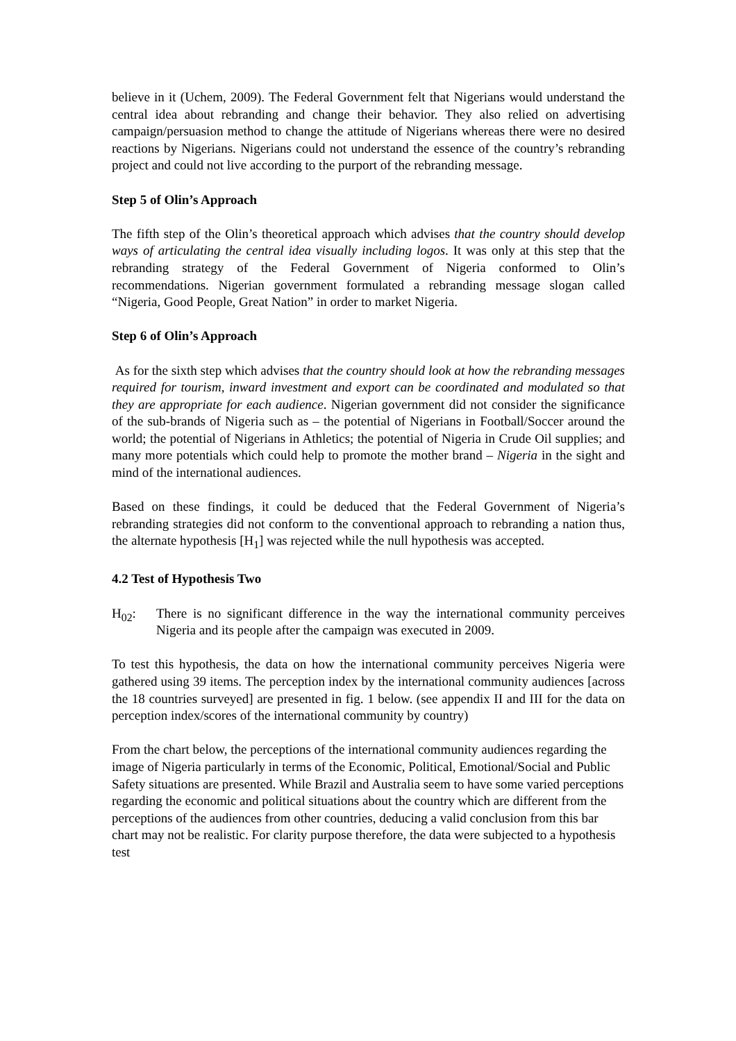believe in it (Uchem, 2009). The Federal Government felt that Nigerians would understand the central idea about rebranding and change their behavior. They also relied on advertising campaign/persuasion method to change the attitude of Nigerians whereas there were no desired reactions by Nigerians. Nigerians could not understand the essence of the country’s rebranding project and could not live according to the purport of the rebranding message.
Step 5 of Olin’s Approach
The fifth step of the Olin’s theoretical approach which advises that the country should develop ways of articulating the central idea visually including logos. It was only at this step that the rebranding strategy of the Federal Government of Nigeria conformed to Olin’s recommendations. Nigerian government formulated a rebranding message slogan called “Nigeria, Good People, Great Nation” in order to market Nigeria.
Step 6 of Olin’s Approach
As for the sixth step which advises that the country should look at how the rebranding messages required for tourism, inward investment and export can be coordinated and modulated so that they are appropriate for each audience. Nigerian government did not consider the significance of the sub-brands of Nigeria such as – the potential of Nigerians in Football/Soccer around the world; the potential of Nigerians in Athletics; the potential of Nigeria in Crude Oil supplies; and many more potentials which could help to promote the mother brand – Nigeria in the sight and mind of the international audiences.
Based on these findings, it could be deduced that the Federal Government of Nigeria’s rebranding strategies did not conform to the conventional approach to rebranding a nation thus, the alternate hypothesis [H<sub>1</sub>] was rejected while the null hypothesis was accepted.
4.2 Test of Hypothesis Two
H<sub>02</sub>: There is no significant difference in the way the international community perceives Nigeria and its people after the campaign was executed in 2009.
To test this hypothesis, the data on how the international community perceives Nigeria were gathered using 39 items. The perception index by the international community audiences [across the 18 countries surveyed] are presented in fig. 1 below. (see appendix II and III for the data on perception index/scores of the international community by country)
From the chart below, the perceptions of the international community audiences regarding the image of Nigeria particularly in terms of the Economic, Political, Emotional/Social and Public Safety situations are presented. While Brazil and Australia seem to have some varied perceptions regarding the economic and political situations about the country which are different from the perceptions of the audiences from other countries, deducing a valid conclusion from this bar chart may not be realistic. For clarity purpose therefore, the data were subjected to a hypothesis test